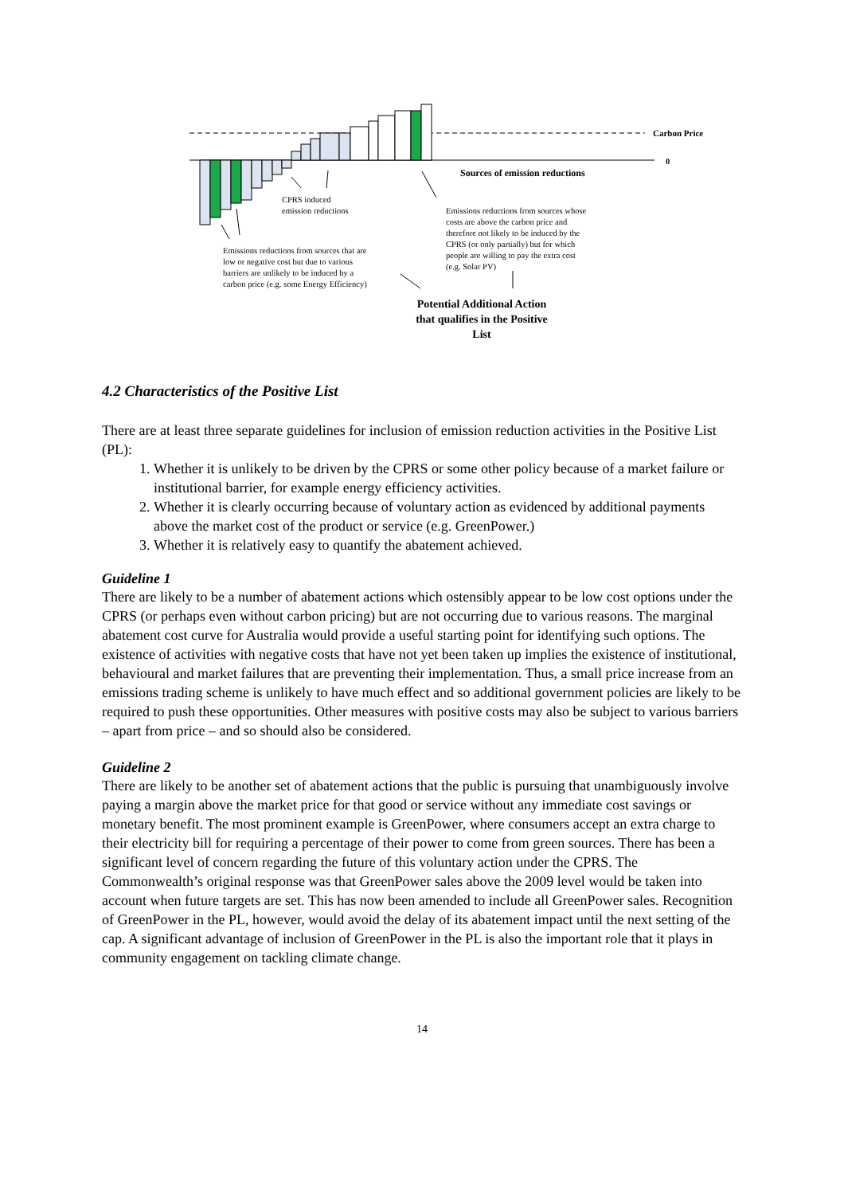Carbon Price
0
Sources of emission reductions
CPRS induced
emission reductions
Emissions reductions from sources whose
costs are above the carbon price and
therefore not likely to be induced by the
CPRS (or only partially) but for which
people are willing to pay the extra cost
(e.g. Solar PV)
Emissions reductions from sources that are
low or negative cost but due to various
barriers are unlikely to be induced by a
carbon price (e.g. some Energy Efficiency)
Potential Additional Action that qualifies in the Positive List
4.2 Characteristics of the Positive List
There are at least three separate guidelines for inclusion of emission reduction activities in the Positive List (PL):
1. Whether it is unlikely to be driven by the CPRS or some other policy because of a market failure or institutional barrier, for example energy efficiency activities.
2. Whether it is clearly occurring because of voluntary action as evidenced by additional payments above the market cost of the product or service (e.g. GreenPower.)
3. Whether it is relatively easy to quantify the abatement achieved.
Guideline 1
There are likely to be a number of abatement actions which ostensibly appear to be low cost options under the CPRS (or perhaps even without carbon pricing) but are not occurring due to various reasons. The marginal abatement cost curve for Australia would provide a useful starting point for identifying such options. The existence of activities with negative costs that have not yet been taken up implies the existence of institutional, behavioural and market failures that are preventing their implementation. Thus, a small price increase from an emissions trading scheme is unlikely to have much effect and so additional government policies are likely to be required to push these opportunities. Other measures with positive costs may also be subject to various barriers – apart from price – and so should also be considered.
Guideline 2
There are likely to be another set of abatement actions that the public is pursuing that unambiguously involve paying a margin above the market price for that good or service without any immediate cost savings or monetary benefit. The most prominent example is GreenPower, where consumers accept an extra charge to their electricity bill for requiring a percentage of their power to come from green sources. There has been a significant level of concern regarding the future of this voluntary action under the CPRS. The Commonwealth’s original response was that GreenPower sales above the 2009 level would be taken into account when future targets are set. This has now been amended to include all GreenPower sales. Recognition of GreenPower in the PL, however, would avoid the delay of its abatement impact until the next setting of the cap. A significant advantage of inclusion of GreenPower in the PL is also the important role that it plays in community engagement on tackling climate change.
14